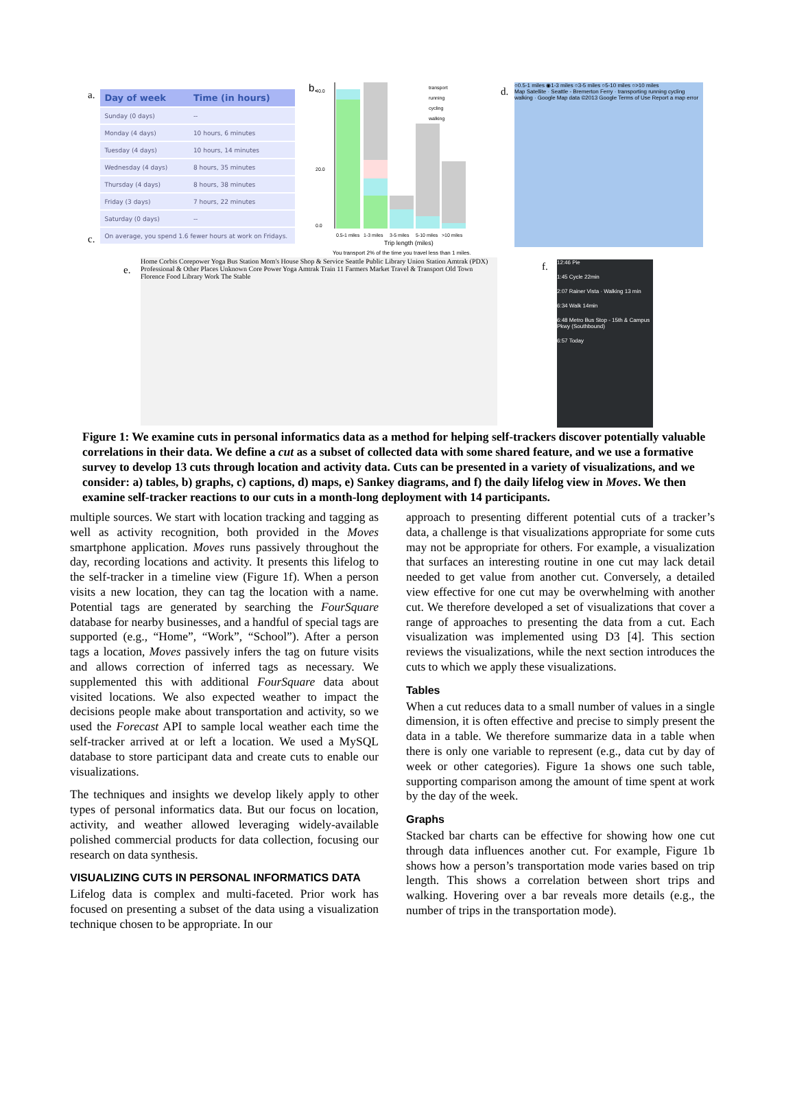a.
| Day of week | Time (in hours) |
| --- | --- |
| Sunday (0 days) | -- |
| Monday (4 days) | 10 hours, 6 minutes |
| Tuesday (4 days) | 10 hours, 14 minutes |
| Wednesday (4 days) | 8 hours, 35 minutes |
| Thursday (4 days) | 8 hours, 38 minutes |
| Friday (3 days) | 7 hours, 22 minutes |
| Saturday (0 days) | -- |
| On average, you spend 1.6 fewer hours at work on Fridays. | |
c.
b.
40.0
20.0
0.0
0.5-1 miles
1-3 miles
3-5 miles
5-10 miles
>10 miles
transport
running
cycling
walking
Trip length (miles)
You transport 2% of the time you travel less than 1 miles.
d.
○0.5-1 miles ◉1-3 miles ○3-5 miles ○5-10 miles ○>10 miles
Map Satellite · Seattle - Bremerton Ferry · transporting running cycling walking · Google Map data ©2013 Google Terms of Use Report a map error
e.
Home Corbis Corepower Yoga Bus Station Mom's House Shop & Service Seattle Public Library Union Station Amtrak (PDX) Professional & Other Places Unknown Core Power Yoga Amtrak Train 11 Farmers Market Travel & Transport Old Town Florence Food Library Work The Stable
f.
12:46 Pie
1:45 Cycle 22min
2:07 Rainer Vista · Walking 13 min
6:34 Walk 14min
6:48 Metro Bus Stop - 15th & Campus Pkwy (Southbound)
6:57 Today
Figure 1: We examine cuts in personal informatics data as a method for helping self-trackers discover potentially valuable correlations in their data. We define a cut as a subset of collected data with some shared feature, and we use a formative survey to develop 13 cuts through location and activity data. Cuts can be presented in a variety of visualizations, and we consider: a) tables, b) graphs, c) captions, d) maps, e) Sankey diagrams, and f) the daily lifelog view in Moves. We then examine self-tracker reactions to our cuts in a month-long deployment with 14 participants.
multiple sources. We start with location tracking and tagging as well as activity recognition, both provided in the Moves smartphone application. Moves runs passively throughout the day, recording locations and activity. It presents this lifelog to the self-tracker in a timeline view (Figure 1f). When a person visits a new location, they can tag the location with a name. Potential tags are generated by searching the FourSquare database for nearby businesses, and a handful of special tags are supported (e.g., “Home”, “Work”, “School”). After a person tags a location, Moves passively infers the tag on future visits and allows correction of inferred tags as necessary. We supplemented this with additional FourSquare data about visited locations. We also expected weather to impact the decisions people make about transportation and activity, so we used the Forecast API to sample local weather each time the self-tracker arrived at or left a location. We used a MySQL database to store participant data and create cuts to enable our visualizations.
The techniques and insights we develop likely apply to other types of personal informatics data. But our focus on location, activity, and weather allowed leveraging widely-available polished commercial products for data collection, focusing our research on data synthesis.
VISUALIZING CUTS IN PERSONAL INFORMATICS DATA
Lifelog data is complex and multi-faceted. Prior work has focused on presenting a subset of the data using a visualization technique chosen to be appropriate. In our
approach to presenting different potential cuts of a tracker’s data, a challenge is that visualizations appropriate for some cuts may not be appropriate for others. For example, a visualization that surfaces an interesting routine in one cut may lack detail needed to get value from another cut. Conversely, a detailed view effective for one cut may be overwhelming with another cut. We therefore developed a set of visualizations that cover a range of approaches to presenting the data from a cut. Each visualization was implemented using D3 [4]. This section reviews the visualizations, while the next section introduces the cuts to which we apply these visualizations.
Tables
When a cut reduces data to a small number of values in a single dimension, it is often effective and precise to simply present the data in a table. We therefore summarize data in a table when there is only one variable to represent (e.g., data cut by day of week or other categories). Figure 1a shows one such table, supporting comparison among the amount of time spent at work by the day of the week.
Graphs
Stacked bar charts can be effective for showing how one cut through data influences another cut. For example, Figure 1b shows how a person’s transportation mode varies based on trip length. This shows a correlation between short trips and walking. Hovering over a bar reveals more details (e.g., the number of trips in the transportation mode).